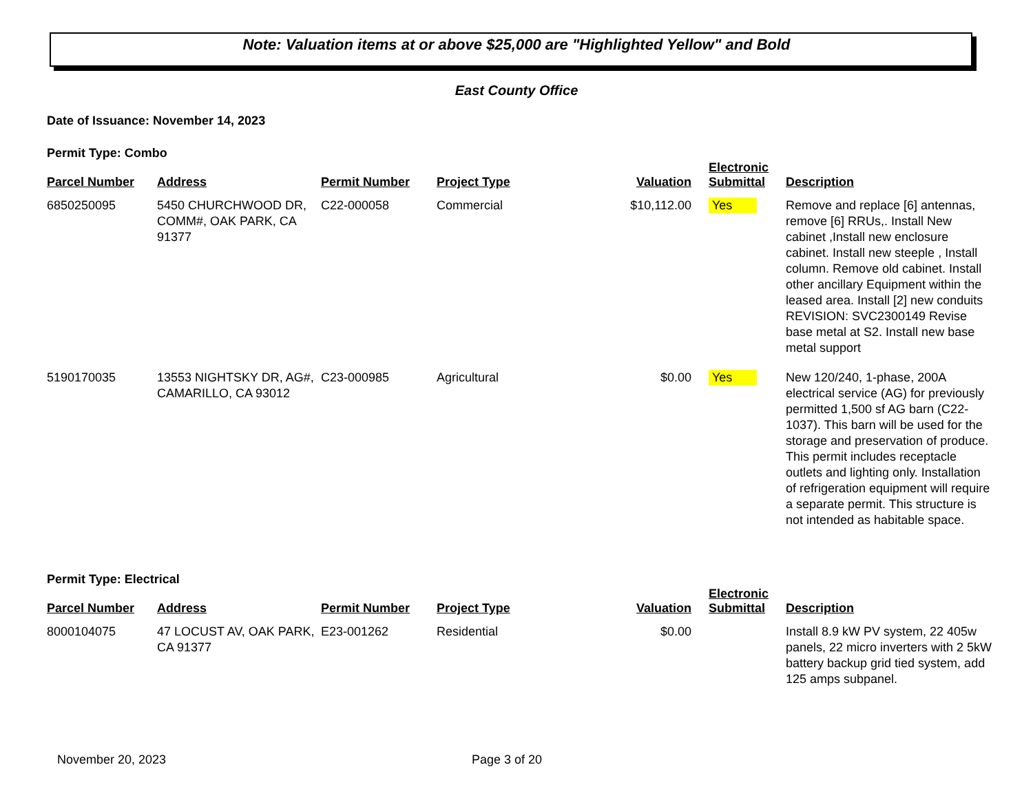Note: Valuation items at or above $25,000 are "Highlighted Yellow" and Bold
East County Office
Date of Issuance: November 14, 2023
Permit Type: Combo
| Parcel Number | Address | Permit Number | Project Type | Valuation | Electronic Submittal | Description |
| --- | --- | --- | --- | --- | --- | --- |
| 6850250095 | 5450 CHURCHWOOD DR, COMM#, OAK PARK, CA 91377 | C22-000058 | Commercial | $10,112.00 | Yes | Remove and replace [6] antennas, remove [6] RRUs,. Install New cabinet ,Install new enclosure cabinet. Install new steeple , Install column. Remove old cabinet. Install other ancillary Equipment within the leased area. Install [2] new conduits REVISION: SVC2300149 Revise base metal at S2. Install new base metal support |
| 5190170035 | 13553 NIGHTSKY DR, AG#, CAMARILLO, CA 93012 | C23-000985 | Agricultural | $0.00 | Yes | New 120/240, 1-phase, 200A electrical service (AG) for previously permitted 1,500 sf AG barn (C22-1037). This barn will be used for the storage and preservation of produce. This permit includes receptacle outlets and lighting only. Installation of refrigeration equipment will require a separate permit. This structure is not intended as habitable space. |
Permit Type: Electrical
| Parcel Number | Address | Permit Number | Project Type | Valuation | Electronic Submittal | Description |
| --- | --- | --- | --- | --- | --- | --- |
| 8000104075 | 47 LOCUST AV, OAK PARK, CA 91377 | E23-001262 | Residential | $0.00 | | Install 8.9 kW PV system, 22 405w panels, 22 micro inverters with 2 5kW battery backup grid tied system, add 125 amps subpanel. |
November 20, 2023 Page 3 of 20